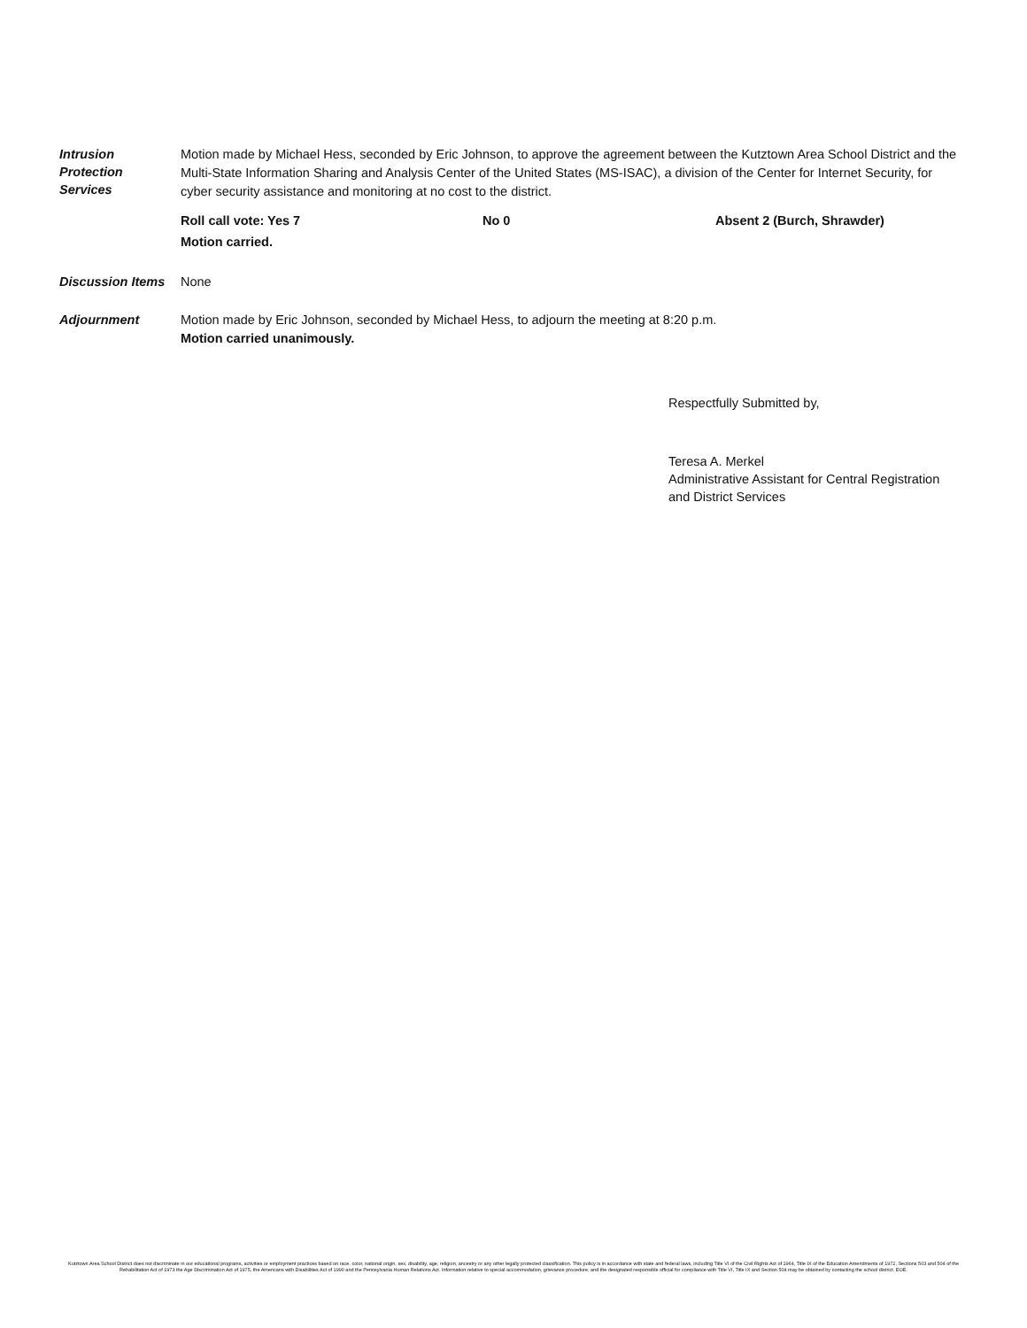Intrusion
Protection
Services
Motion made by Michael Hess, seconded by Eric Johnson, to approve the agreement between the Kutztown Area School District and the Multi-State Information Sharing and Analysis Center of the United States (MS-ISAC), a division of the Center for Internet Security, for cyber security assistance and monitoring at no cost to the district.
Roll call vote: Yes 7 No 0 Absent 2 (Burch, Shrawder)
Motion carried.
Discussion Items
None
Adjournment
Motion made by Eric Johnson, seconded by Michael Hess, to adjourn the meeting at 8:20 p.m.
Motion carried unanimously.
Respectfully Submitted by,
Teresa A. Merkel
Administrative Assistant for Central Registration
and District Services
Kutztown Area School District does not discriminate in our educational programs, activities or employment practices based on race, color, national origin, sex, disability, age, religion, ancestry or any other legally protected classification. This policy is in accordance with state and federal laws, including Title VI of the Civil Rights Act of 1964, Title IX of the Education Amendments of 1972, Sections 503 and 504 of the Rehabilitation Act of 1973 the Age Discrimination Act of 1975, the Americans with Disabilities Act of 1990 and the Pennsylvania Human Relations Act. Information relative to special accommodation, grievance procedure, and the designated responsible official for compliance with Title VI, Title IX and Section 504 may be obtained by contacting the school district. EOE.